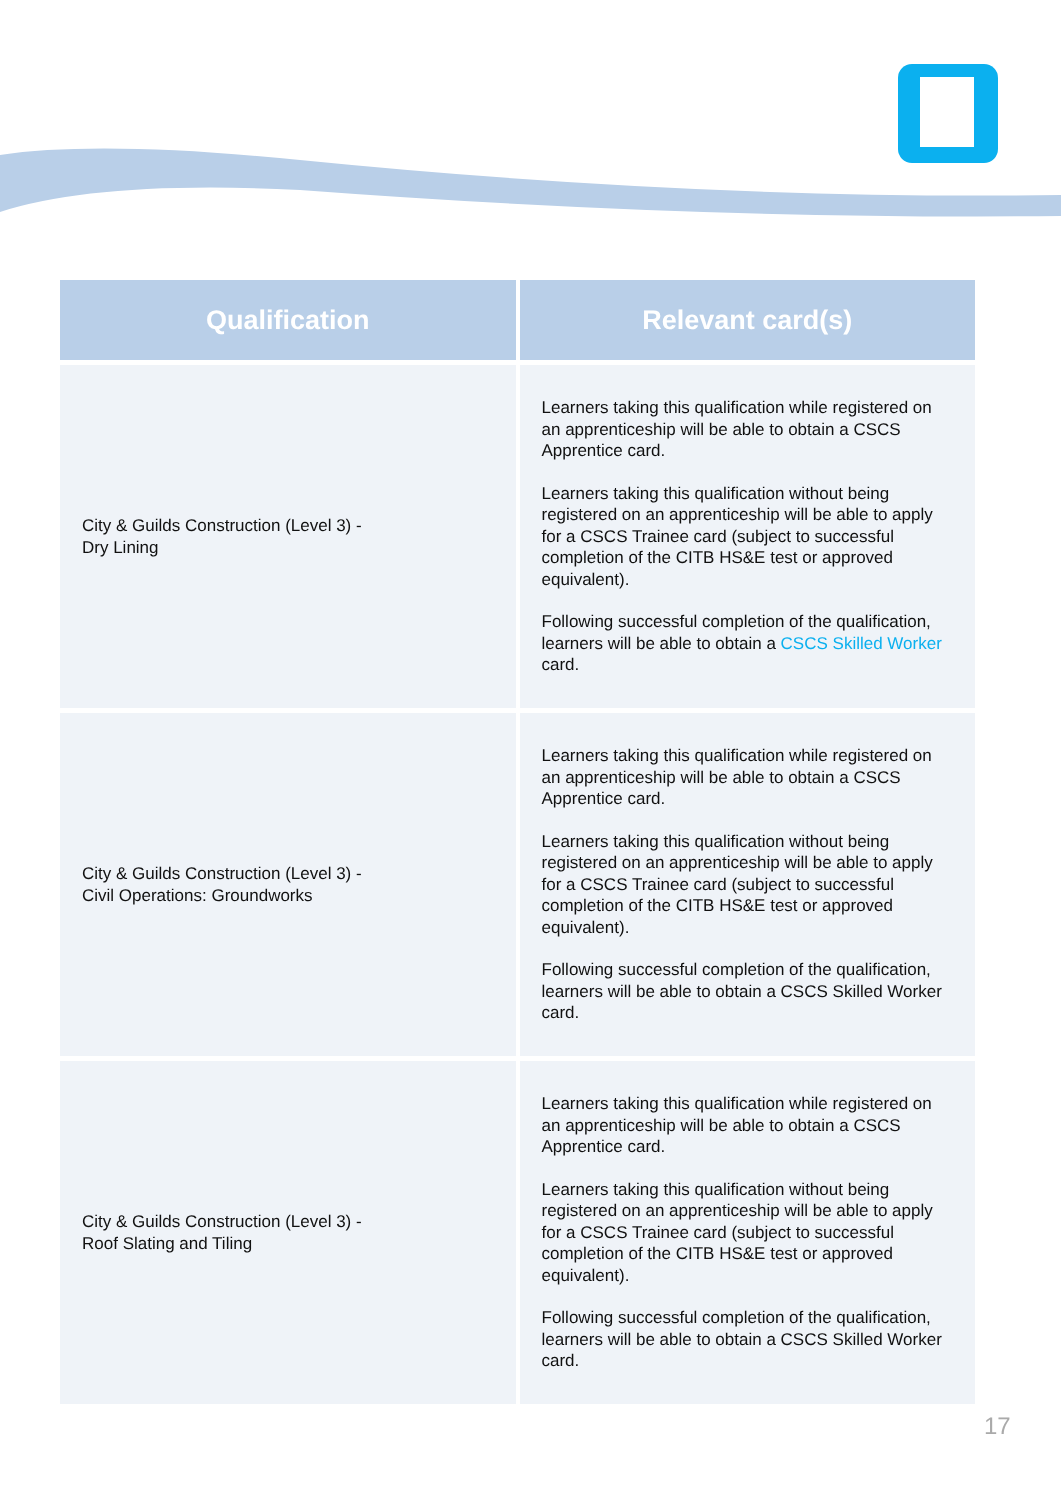| Qualification | Relevant card(s) |
| --- | --- |
| City & Guilds Construction (Level 3) - Dry Lining | Learners taking this qualification while registered on an apprenticeship will be able to obtain a CSCS Apprentice card. Learners taking this qualification without being registered on an apprenticeship will be able to apply for a CSCS Trainee card (subject to successful completion of the CITB HS&E test or approved equivalent). Following successful completion of the qualification, learners will be able to obtain a CSCS Skilled Worker card. |
| City & Guilds Construction (Level 3) - Civil Operations: Groundworks | Learners taking this qualification while registered on an apprenticeship will be able to obtain a CSCS Apprentice card. Learners taking this qualification without being registered on an apprenticeship will be able to apply for a CSCS Trainee card (subject to successful completion of the CITB HS&E test or approved equivalent). Following successful completion of the qualification, learners will be able to obtain a CSCS Skilled Worker card. |
| City & Guilds Construction (Level 3) - Roof Slating and Tiling | Learners taking this qualification while registered on an apprenticeship will be able to obtain a CSCS Apprentice card. Learners taking this qualification without being registered on an apprenticeship will be able to apply for a CSCS Trainee card (subject to successful completion of the CITB HS&E test or approved equivalent). Following successful completion of the qualification, learners will be able to obtain a CSCS Skilled Worker card. |
17